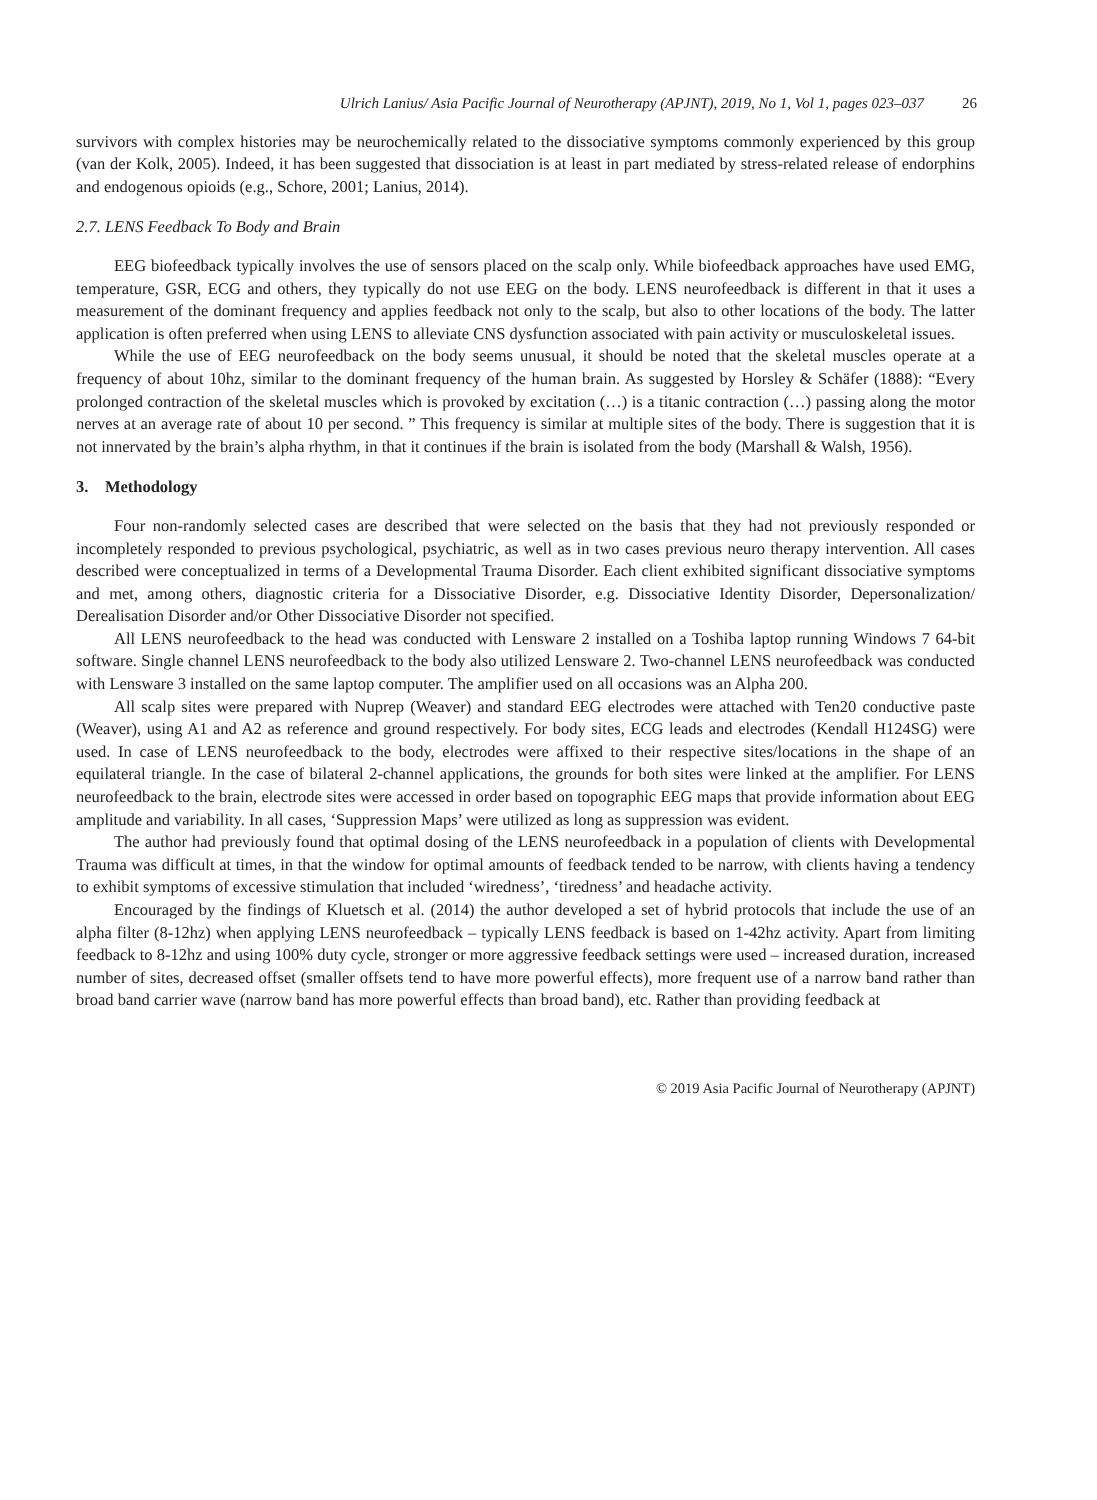Ulrich Lanius/ Asia Pacific Journal of Neurotherapy (APJNT), 2019, No 1, Vol 1, pages 023–037 26
survivors with complex histories may be neurochemically related to the dissociative symptoms commonly experienced by this group (van der Kolk, 2005). Indeed, it has been suggested that dissociation is at least in part mediated by stress-related release of endorphins and endogenous opioids (e.g., Schore, 2001; Lanius, 2014).
2.7. LENS Feedback To Body and Brain
EEG biofeedback typically involves the use of sensors placed on the scalp only. While biofeedback approaches have used EMG, temperature, GSR, ECG and others, they typically do not use EEG on the body. LENS neurofeedback is different in that it uses a measurement of the dominant frequency and applies feedback not only to the scalp, but also to other locations of the body. The latter application is often preferred when using LENS to alleviate CNS dysfunction associated with pain activity or musculoskeletal issues.
While the use of EEG neurofeedback on the body seems unusual, it should be noted that the skeletal muscles operate at a frequency of about 10hz, similar to the dominant frequency of the human brain. As suggested by Horsley & Schäfer (1888): “Every prolonged contraction of the skeletal muscles which is provoked by excitation (…) is a titanic contraction (…) passing along the motor nerves at an average rate of about 10 per second. ” This frequency is similar at multiple sites of the body. There is suggestion that it is not innervated by the brain’s alpha rhythm, in that it continues if the brain is isolated from the body (Marshall & Walsh, 1956).
3. Methodology
Four non-randomly selected cases are described that were selected on the basis that they had not previously responded or incompletely responded to previous psychological, psychiatric, as well as in two cases previous neuro therapy intervention. All cases described were conceptualized in terms of a Developmental Trauma Disorder. Each client exhibited significant dissociative symptoms and met, among others, diagnostic criteria for a Dissociative Disorder, e.g. Dissociative Identity Disorder, Depersonalization/ Derealisation Disorder and/or Other Dissociative Disorder not specified.
All LENS neurofeedback to the head was conducted with Lensware 2 installed on a Toshiba laptop running Windows 7 64-bit software. Single channel LENS neurofeedback to the body also utilized Lensware 2. Two-channel LENS neurofeedback was conducted with Lensware 3 installed on the same laptop computer. The amplifier used on all occasions was an Alpha 200.
All scalp sites were prepared with Nuprep (Weaver) and standard EEG electrodes were attached with Ten20 conductive paste (Weaver), using A1 and A2 as reference and ground respectively. For body sites, ECG leads and electrodes (Kendall H124SG) were used. In case of LENS neurofeedback to the body, electrodes were affixed to their respective sites/locations in the shape of an equilateral triangle. In the case of bilateral 2-channel applications, the grounds for both sites were linked at the amplifier. For LENS neurofeedback to the brain, electrode sites were accessed in order based on topographic EEG maps that provide information about EEG amplitude and variability. In all cases, ‘Suppression Maps’ were utilized as long as suppression was evident.
The author had previously found that optimal dosing of the LENS neurofeedback in a population of clients with Developmental Trauma was difficult at times, in that the window for optimal amounts of feedback tended to be narrow, with clients having a tendency to exhibit symptoms of excessive stimulation that included ‘wiredness’, ‘tiredness’ and headache activity.
Encouraged by the findings of Kluetsch et al. (2014) the author developed a set of hybrid protocols that include the use of an alpha filter (8-12hz) when applying LENS neurofeedback – typically LENS feedback is based on 1-42hz activity. Apart from limiting feedback to 8-12hz and using 100% duty cycle, stronger or more aggressive feedback settings were used – increased duration, increased number of sites, decreased offset (smaller offsets tend to have more powerful effects), more frequent use of a narrow band rather than broad band carrier wave (narrow band has more powerful effects than broad band), etc. Rather than providing feedback at
© 2019 Asia Pacific Journal of Neurotherapy (APJNT)